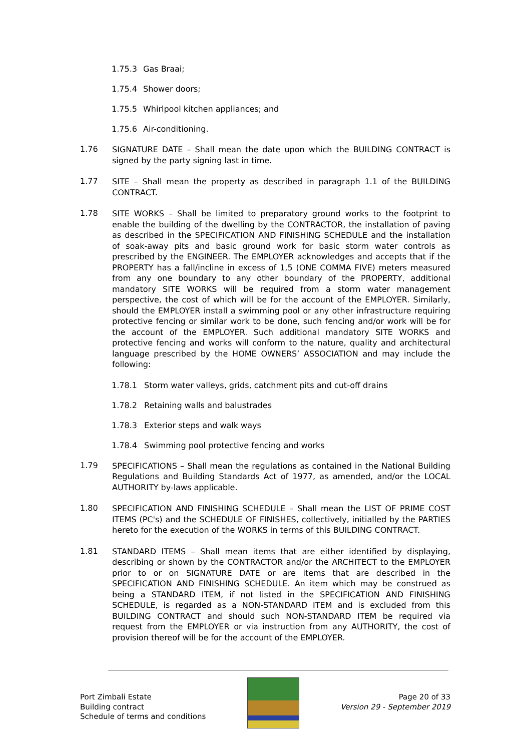1.75.3 Gas Braai;
1.75.4 Shower doors;
1.75.5 Whirlpool kitchen appliances; and
1.75.6 Air-conditioning.
1.76 SIGNATURE DATE – Shall mean the date upon which the BUILDING CONTRACT is signed by the party signing last in time.
1.77 SITE – Shall mean the property as described in paragraph 1.1 of the BUILDING CONTRACT.
1.78 SITE WORKS – Shall be limited to preparatory ground works to the footprint to enable the building of the dwelling by the CONTRACTOR, the installation of paving as described in the SPECIFICATION AND FINISHING SCHEDULE and the installation of soak-away pits and basic ground work for basic storm water controls as prescribed by the ENGINEER. The EMPLOYER acknowledges and accepts that if the PROPERTY has a fall/incline in excess of 1,5 (ONE COMMA FIVE) meters measured from any one boundary to any other boundary of the PROPERTY, additional mandatory SITE WORKS will be required from a storm water management perspective, the cost of which will be for the account of the EMPLOYER. Similarly, should the EMPLOYER install a swimming pool or any other infrastructure requiring protective fencing or similar work to be done, such fencing and/or work will be for the account of the EMPLOYER. Such additional mandatory SITE WORKS and protective fencing and works will conform to the nature, quality and architectural language prescribed by the HOME OWNERS’ ASSOCIATION and may include the following:
1.78.1 Storm water valleys, grids, catchment pits and cut-off drains
1.78.2 Retaining walls and balustrades
1.78.3 Exterior steps and walk ways
1.78.4 Swimming pool protective fencing and works
1.79 SPECIFICATIONS – Shall mean the regulations as contained in the National Building Regulations and Building Standards Act of 1977, as amended, and/or the LOCAL AUTHORITY by-laws applicable.
1.80 SPECIFICATION AND FINISHING SCHEDULE – Shall mean the LIST OF PRIME COST ITEMS (PC's) and the SCHEDULE OF FINISHES, collectively, initialled by the PARTIES hereto for the execution of the WORKS in terms of this BUILDING CONTRACT.
1.81 STANDARD ITEMS – Shall mean items that are either identified by displaying, describing or shown by the CONTRACTOR and/or the ARCHITECT to the EMPLOYER prior to or on SIGNATURE DATE or are items that are described in the SPECIFICATION AND FINISHING SCHEDULE. An item which may be construed as being a STANDARD ITEM, if not listed in the SPECIFICATION AND FINISHING SCHEDULE, is regarded as a NON-STANDARD ITEM and is excluded from this BUILDING CONTRACT and should such NON-STANDARD ITEM be required via request from the EMPLOYER or via instruction from any AUTHORITY, the cost of provision thereof will be for the account of the EMPLOYER.
Port Zimbali Estate
Building contract
Schedule of terms and conditions
Page 20 of 33
Version 29 - September 2019